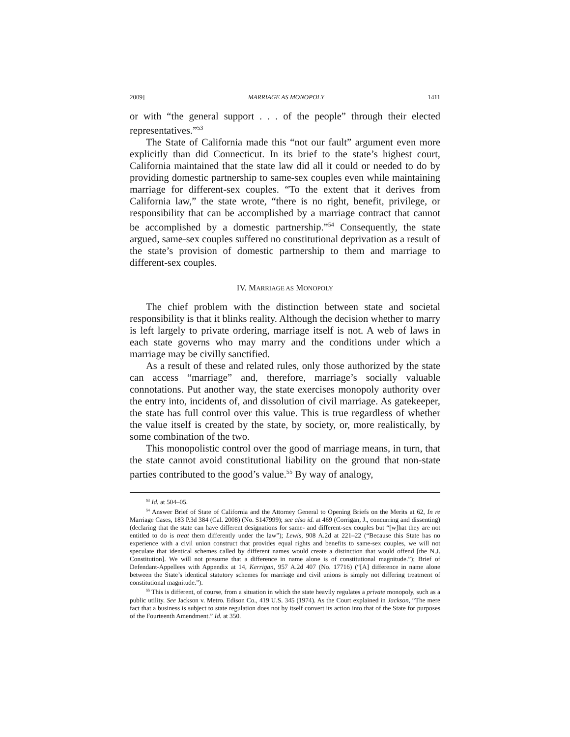2009] MARRIAGE AS MONOPOLY 1411
or with “the general support . . . of the people” through their elected representatives.”<sup>53</sup>
The State of California made this “not our fault” argument even more explicitly than did Connecticut. In its brief to the state’s highest court, California maintained that the state law did all it could or needed to do by providing domestic partnership to same-sex couples even while maintaining marriage for different-sex couples. “To the extent that it derives from California law,” the state wrote, “there is no right, benefit, privilege, or responsibility that can be accomplished by a marriage contract that cannot be accomplished by a domestic partnership.”<sup>54</sup> Consequently, the state argued, same-sex couples suffered no constitutional deprivation as a result of the state’s provision of domestic partnership to them and marriage to different-sex couples.
IV. MARRIAGE AS MONOPOLY
The chief problem with the distinction between state and societal responsibility is that it blinks reality. Although the decision whether to marry is left largely to private ordering, marriage itself is not. A web of laws in each state governs who may marry and the conditions under which a marriage may be civilly sanctified.
As a result of these and related rules, only those authorized by the state can access “marriage” and, therefore, marriage’s socially valuable connotations. Put another way, the state exercises monopoly authority over the entry into, incidents of, and dissolution of civil marriage. As gatekeeper, the state has full control over this value. This is true regardless of whether the value itself is created by the state, by society, or, more realistically, by some combination of the two.
This monopolistic control over the good of marriage means, in turn, that the state cannot avoid constitutional liability on the ground that non-state parties contributed to the good’s value.<sup>55</sup> By way of analogy,
<sup>53</sup> Id. at 504–05.
<sup>54</sup> Answer Brief of State of California and the Attorney General to Opening Briefs on the Merits at 62, In re Marriage Cases, 183 P.3d 384 (Cal. 2008) (No. S147999); see also id. at 469 (Corrigan, J., concurring and dissenting) (declaring that the state can have different designations for same- and different-sex couples but “[w]hat they are not entitled to do is treat them differently under the law”); Lewis, 908 A.2d at 221–22 (“Because this State has no experience with a civil union construct that provides equal rights and benefits to same-sex couples, we will not speculate that identical schemes called by different names would create a distinction that would offend [the N.J. Constitution]. We will not presume that a difference in name alone is of constitutional magnitude.”); Brief of Defendant-Appellees with Appendix at 14, Kerrigan, 957 A.2d 407 (No. 17716) (“[A] difference in name alone between the State’s identical statutory schemes for marriage and civil unions is simply not differing treatment of constitutional magnitude.”).
<sup>55</sup> This is different, of course, from a situation in which the state heavily regulates a private monopoly, such as a public utility. See Jackson v. Metro. Edison Co., 419 U.S. 345 (1974). As the Court explained in Jackson, “The mere fact that a business is subject to state regulation does not by itself convert its action into that of the State for purposes of the Fourteenth Amendment.” Id. at 350.